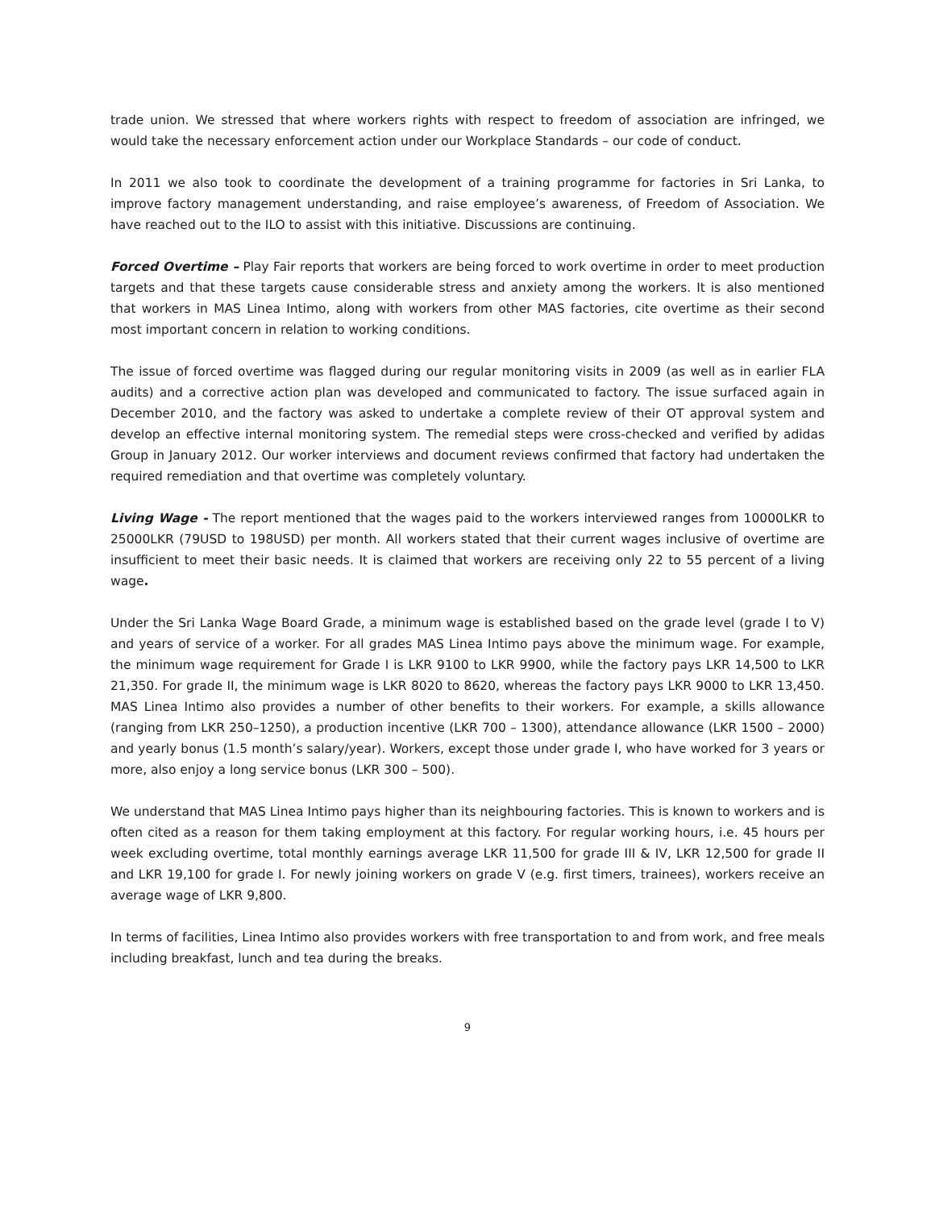trade union. We stressed that where workers rights with respect to freedom of association are infringed, we would take the necessary enforcement action under our Workplace Standards – our code of conduct.
In 2011 we also took to coordinate the development of a training programme for factories in Sri Lanka, to improve factory management understanding, and raise employee’s awareness, of Freedom of Association. We have reached out to the ILO to assist with this initiative. Discussions are continuing.
Forced Overtime – Play Fair reports that workers are being forced to work overtime in order to meet production targets and that these targets cause considerable stress and anxiety among the workers. It is also mentioned that workers in MAS Linea Intimo, along with workers from other MAS factories, cite overtime as their second most important concern in relation to working conditions.
The issue of forced overtime was flagged during our regular monitoring visits in 2009 (as well as in earlier FLA audits) and a corrective action plan was developed and communicated to factory. The issue surfaced again in December 2010, and the factory was asked to undertake a complete review of their OT approval system and develop an effective internal monitoring system. The remedial steps were cross-checked and verified by adidas Group in January 2012. Our worker interviews and document reviews confirmed that factory had undertaken the required remediation and that overtime was completely voluntary.
Living Wage - The report mentioned that the wages paid to the workers interviewed ranges from 10000LKR to 25000LKR (79USD to 198USD) per month. All workers stated that their current wages inclusive of overtime are insufficient to meet their basic needs. It is claimed that workers are receiving only 22 to 55 percent of a living wage.
Under the Sri Lanka Wage Board Grade, a minimum wage is established based on the grade level (grade I to V) and years of service of a worker. For all grades MAS Linea Intimo pays above the minimum wage. For example, the minimum wage requirement for Grade I is LKR 9100 to LKR 9900, while the factory pays LKR 14,500 to LKR 21,350. For grade II, the minimum wage is LKR 8020 to 8620, whereas the factory pays LKR 9000 to LKR 13,450. MAS Linea Intimo also provides a number of other benefits to their workers. For example, a skills allowance (ranging from LKR 250–1250), a production incentive (LKR 700 – 1300), attendance allowance (LKR 1500 – 2000) and yearly bonus (1.5 month’s salary/year). Workers, except those under grade I, who have worked for 3 years or more, also enjoy a long service bonus (LKR 300 – 500).
We understand that MAS Linea Intimo pays higher than its neighbouring factories. This is known to workers and is often cited as a reason for them taking employment at this factory. For regular working hours, i.e. 45 hours per week excluding overtime, total monthly earnings average LKR 11,500 for grade III & IV, LKR 12,500 for grade II and LKR 19,100 for grade I. For newly joining workers on grade V (e.g. first timers, trainees), workers receive an average wage of LKR 9,800.
In terms of facilities, Linea Intimo also provides workers with free transportation to and from work, and free meals including breakfast, lunch and tea during the breaks.
9